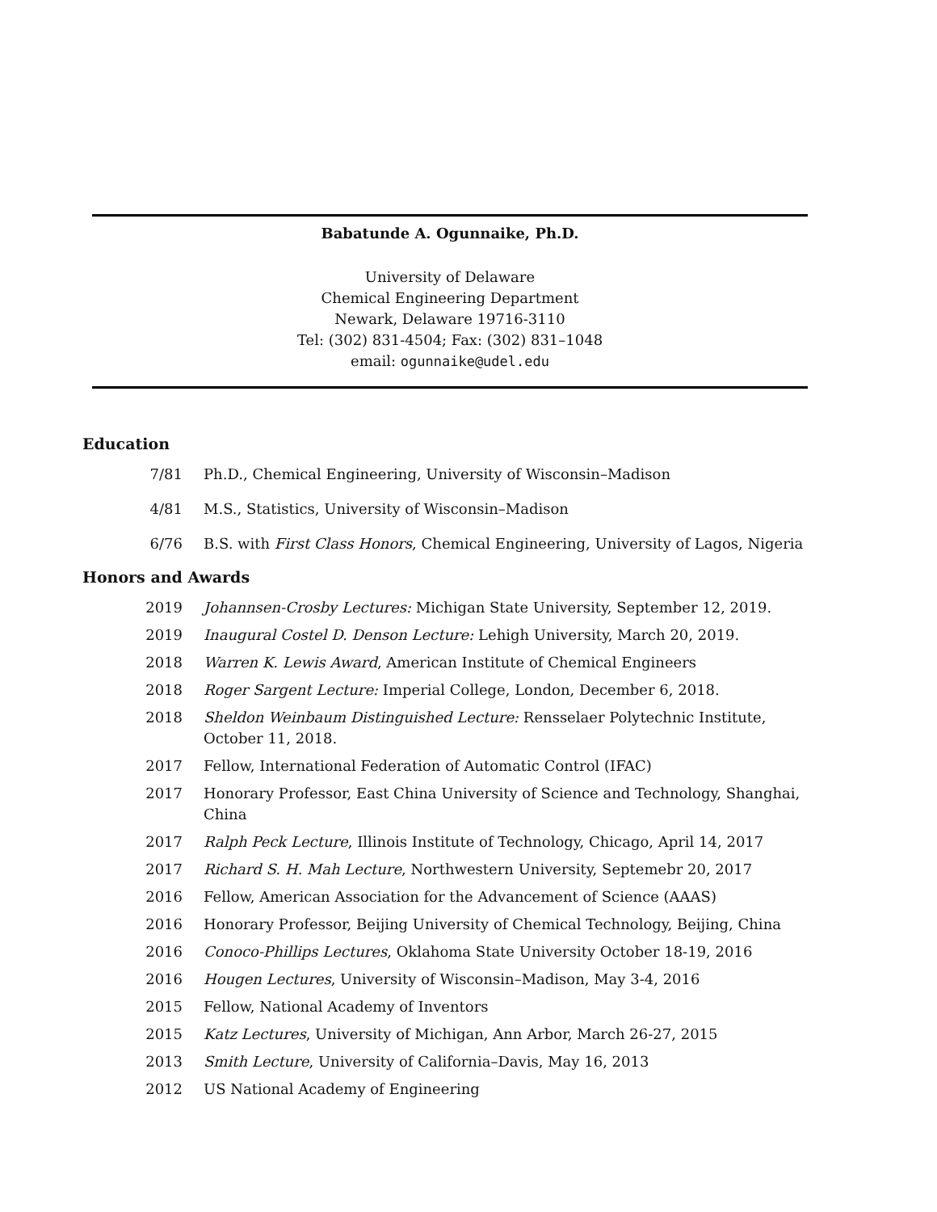Babatunde A. Ogunnaike, Ph.D.
University of Delaware
Chemical Engineering Department
Newark, Delaware 19716-3110
Tel: (302) 831-4504; Fax: (302) 831–1048
email: ogunnaike@udel.edu
Education
7/81 Ph.D., Chemical Engineering, University of Wisconsin–Madison
4/81 M.S., Statistics, University of Wisconsin–Madison
6/76 B.S. with First Class Honors, Chemical Engineering, University of Lagos, Nigeria
Honors and Awards
2019 Johannsen-Crosby Lectures: Michigan State University, September 12, 2019.
2019 Inaugural Costel D. Denson Lecture: Lehigh University, March 20, 2019.
2018 Warren K. Lewis Award, American Institute of Chemical Engineers
2018 Roger Sargent Lecture: Imperial College, London, December 6, 2018.
2018 Sheldon Weinbaum Distinguished Lecture: Rensselaer Polytechnic Institute, October 11, 2018.
2017 Fellow, International Federation of Automatic Control (IFAC)
2017 Honorary Professor, East China University of Science and Technology, Shanghai, China
2017 Ralph Peck Lecture, Illinois Institute of Technology, Chicago, April 14, 2017
2017 Richard S. H. Mah Lecture, Northwestern University, Septemebr 20, 2017
2016 Fellow, American Association for the Advancement of Science (AAAS)
2016 Honorary Professor, Beijing University of Chemical Technology, Beijing, China
2016 Conoco-Phillips Lectures, Oklahoma State University October 18-19, 2016
2016 Hougen Lectures, University of Wisconsin–Madison, May 3-4, 2016
2015 Fellow, National Academy of Inventors
2015 Katz Lectures, University of Michigan, Ann Arbor, March 26-27, 2015
2013 Smith Lecture, University of California–Davis, May 16, 2013
2012 US National Academy of Engineering